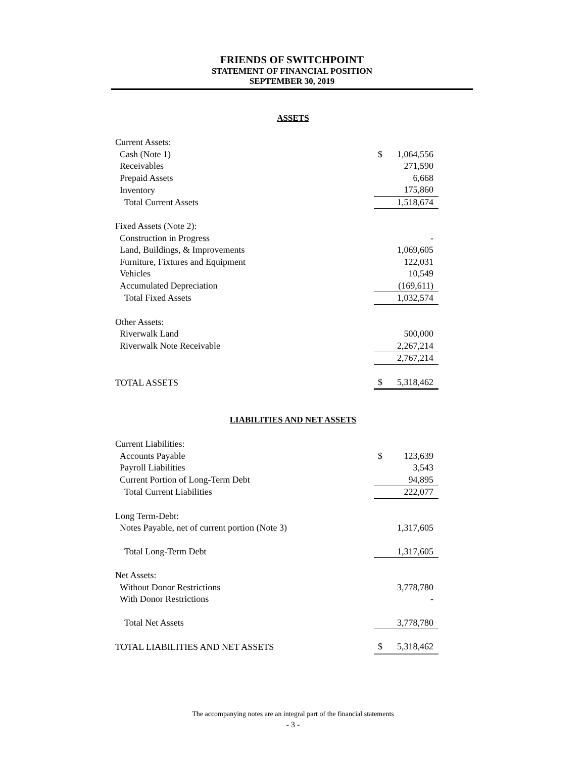FRIENDS OF SWITCHPOINT
STATEMENT OF FINANCIAL POSITION
SEPTEMBER 30, 2019
ASSETS
| Current Assets: | | |
| Cash (Note 1) | $ | 1,064,556 |
| Receivables | | 271,590 |
| Prepaid Assets | | 6,668 |
| Inventory | | 175,860 |
| Total Current Assets | | 1,518,674 |
| Fixed Assets (Note 2): | | |
| Construction in Progress | | - |
| Land, Buildings, & Improvements | | 1,069,605 |
| Furniture, Fixtures and Equipment | | 122,031 |
| Vehicles | | 10,549 |
| Accumulated Depreciation | | (169,611) |
| Total Fixed Assets | | 1,032,574 |
| Other Assets: | | |
| Riverwalk Land | | 500,000 |
| Riverwalk Note Receivable | | 2,267,214 |
| | | 2,767,214 |
| TOTAL ASSETS | $ | 5,318,462 |
LIABILITIES AND NET ASSETS
| Current Liabilities: | | |
| Accounts Payable | $ | 123,639 |
| Payroll Liabilities | | 3,543 |
| Current Portion of Long-Term Debt | | 94,895 |
| Total Current Liabilities | | 222,077 |
| Long Term-Debt: | | |
| Notes Payable, net of current portion (Note 3) | | 1,317,605 |
| Total Long-Term Debt | | 1,317,605 |
| Net Assets: | | |
| Without Donor Restrictions | | 3,778,780 |
| With Donor Restrictions | | - |
| Total Net Assets | | 3,778,780 |
| TOTAL LIABILITIES AND NET ASSETS | $ | 5,318,462 |
The accompanying notes are an integral part of the financial statements
- 3 -